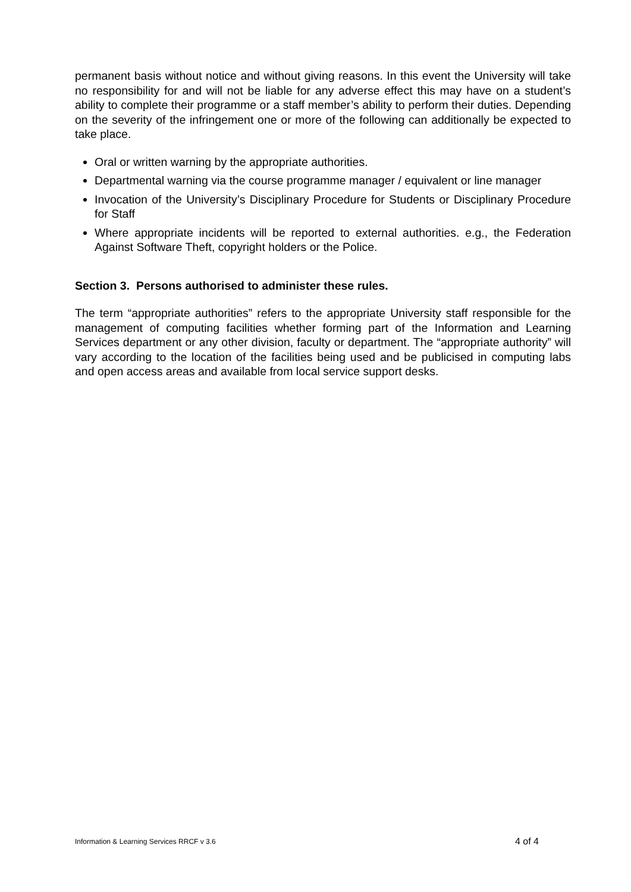permanent basis without notice and without giving reasons. In this event the University will take no responsibility for and will not be liable for any adverse effect this may have on a student’s ability to complete their programme or a staff member’s ability to perform their duties. Depending on the severity of the infringement one or more of the following can additionally be expected to take place.
Oral or written warning by the appropriate authorities.
Departmental warning via the course programme manager / equivalent or line manager
Invocation of the University’s Disciplinary Procedure for Students or Disciplinary Procedure for Staff
Where appropriate incidents will be reported to external authorities. e.g., the Federation Against Software Theft, copyright holders or the Police.
Section 3. Persons authorised to administer these rules.
The term “appropriate authorities” refers to the appropriate University staff responsible for the management of computing facilities whether forming part of the Information and Learning Services department or any other division, faculty or department. The “appropriate authority” will vary according to the location of the facilities being used and be publicised in computing labs and open access areas and available from local service support desks.
Information & Learning Services RRCF v 3.6 4 of 4